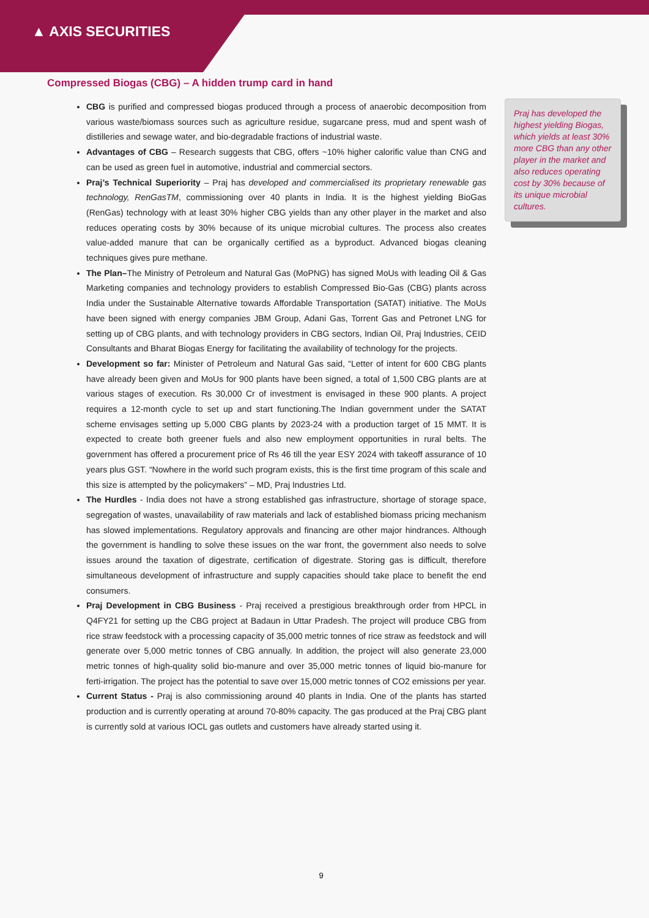▲ AXIS SECURITIES
Compressed Biogas (CBG) – A hidden trump card in hand
CBG is purified and compressed biogas produced through a process of anaerobic decomposition from various waste/biomass sources such as agriculture residue, sugarcane press, mud and spent wash of distilleries and sewage water, and bio-degradable fractions of industrial waste.
Advantages of CBG – Research suggests that CBG, offers ~10% higher calorific value than CNG and can be used as green fuel in automotive, industrial and commercial sectors.
Praj’s Technical Superiority – Praj has developed and commercialised its proprietary renewable gas technology, RenGasTM, commissioning over 40 plants in India. It is the highest yielding BioGas (RenGas) technology with at least 30% higher CBG yields than any other player in the market and also reduces operating costs by 30% because of its unique microbial cultures. The process also creates value-added manure that can be organically certified as a byproduct. Advanced biogas cleaning techniques gives pure methane.
The Plan–The Ministry of Petroleum and Natural Gas (MoPNG) has signed MoUs with leading Oil & Gas Marketing companies and technology providers to establish Compressed Bio-Gas (CBG) plants across India under the Sustainable Alternative towards Affordable Transportation (SATAT) initiative. The MoUs have been signed with energy companies JBM Group, Adani Gas, Torrent Gas and Petronet LNG for setting up of CBG plants, and with technology providers in CBG sectors, Indian Oil, Praj Industries, CEID Consultants and Bharat Biogas Energy for facilitating the availability of technology for the projects.
Development so far: Minister of Petroleum and Natural Gas said, “Letter of intent for 600 CBG plants have already been given and MoUs for 900 plants have been signed, a total of 1,500 CBG plants are at various stages of execution. Rs 30,000 Cr of investment is envisaged in these 900 plants. A project requires a 12-month cycle to set up and start functioning.The Indian government under the SATAT scheme envisages setting up 5,000 CBG plants by 2023-24 with a production target of 15 MMT. It is expected to create both greener fuels and also new employment opportunities in rural belts. The government has offered a procurement price of Rs 46 till the year ESY 2024 with takeoff assurance of 10 years plus GST. “Nowhere in the world such program exists, this is the first time program of this scale and this size is attempted by the policymakers” – MD, Praj Industries Ltd.
The Hurdles - India does not have a strong established gas infrastructure, shortage of storage space, segregation of wastes, unavailability of raw materials and lack of established biomass pricing mechanism has slowed implementations. Regulatory approvals and financing are other major hindrances. Although the government is handling to solve these issues on the war front, the government also needs to solve issues around the taxation of digestrate, certification of digestrate. Storing gas is difficult, therefore simultaneous development of infrastructure and supply capacities should take place to benefit the end consumers.
Praj Development in CBG Business - Praj received a prestigious breakthrough order from HPCL in Q4FY21 for setting up the CBG project at Badaun in Uttar Pradesh. The project will produce CBG from rice straw feedstock with a processing capacity of 35,000 metric tonnes of rice straw as feedstock and will generate over 5,000 metric tonnes of CBG annually. In addition, the project will also generate 23,000 metric tonnes of high-quality solid bio-manure and over 35,000 metric tonnes of liquid bio-manure for ferti-irrigation. The project has the potential to save over 15,000 metric tonnes of CO2 emissions per year.
Current Status - Praj is also commissioning around 40 plants in India. One of the plants has started production and is currently operating at around 70-80% capacity. The gas produced at the Praj CBG plant is currently sold at various IOCL gas outlets and customers have already started using it.
Praj has developed the highest yielding Biogas, which yields at least 30% more CBG than any other player in the market and also reduces operating cost by 30% because of its unique microbial cultures.
9